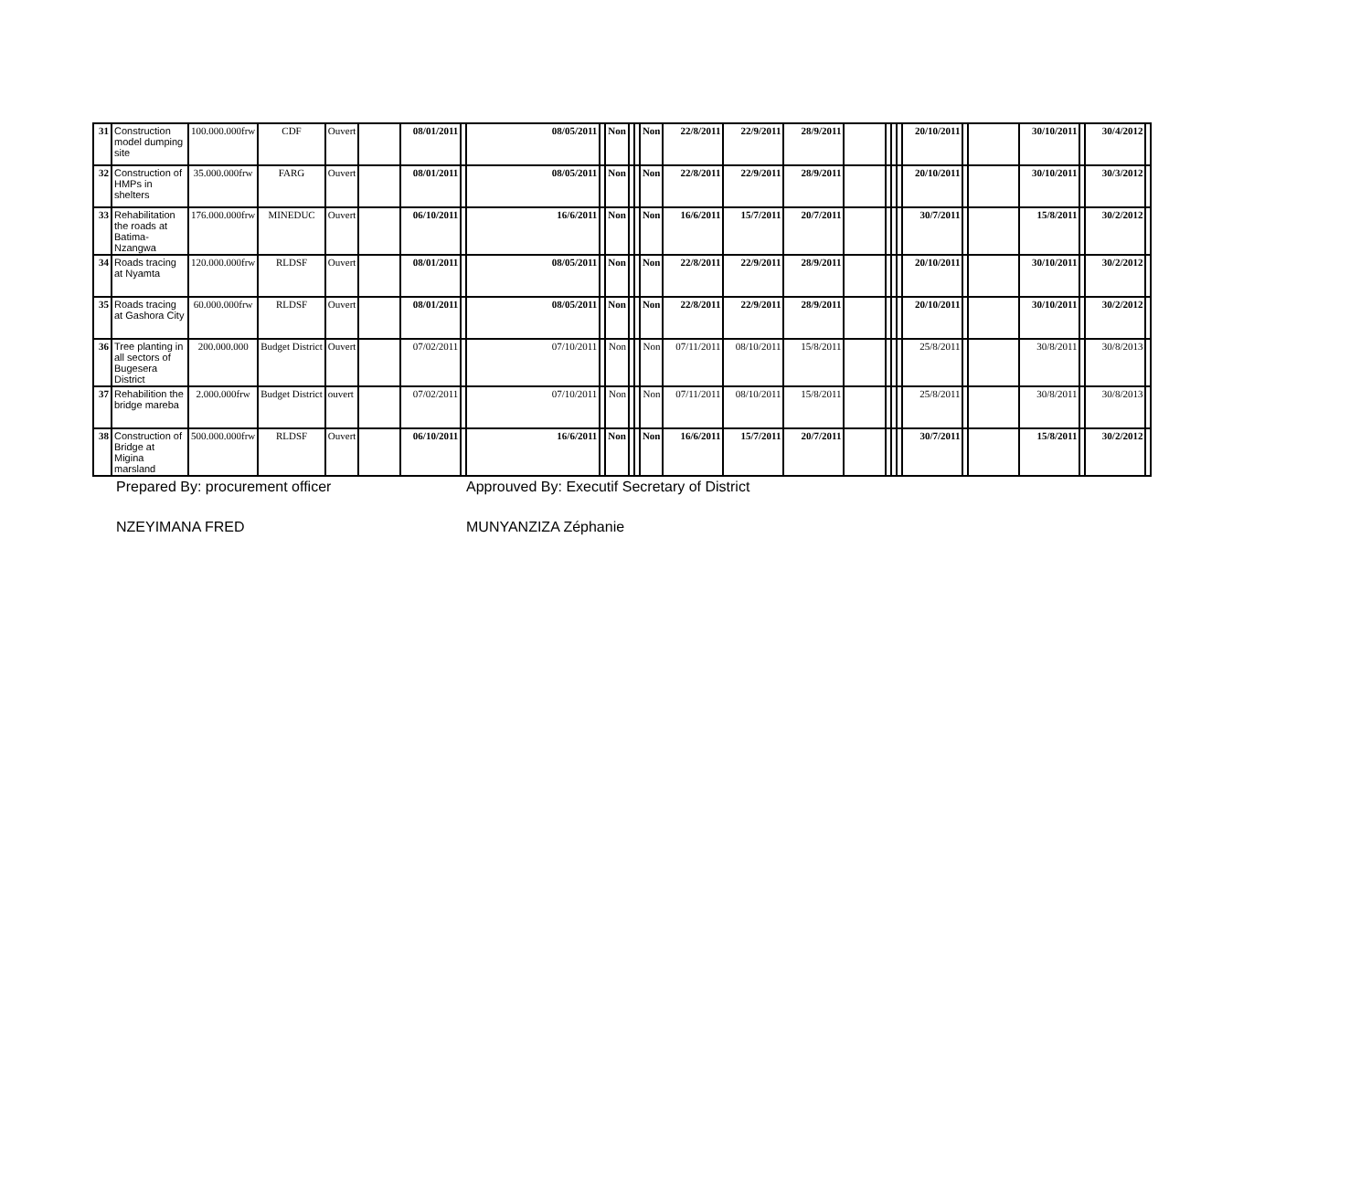| 31 | Construction model dumping site | 100.000.000frw | CDF | Ouvert | | 08/01/2011 | | 08/05/2011 | | Non | | | Non | 22/8/2011 | 22/9/2011 | 28/9/2011 | | | | | 20/10/2011 | | | 30/10/2011 | | 30/4/2012 | |
| 32 | Construction of HMPs in shelters | 35.000.000frw | FARG | Ouvert | | 08/01/2011 | | 08/05/2011 | | Non | | | Non | 22/8/2011 | 22/9/2011 | 28/9/2011 | | | | | 20/10/2011 | | | 30/10/2011 | | 30/3/2012 | |
| 33 | Rehabilitation the roads at Batima-Nzangwa | 176.000.000frw | MINEDUC | Ouvert | | 06/10/2011 | | 16/6/2011 | | Non | | | Non | 16/6/2011 | 15/7/2011 | 20/7/2011 | | | | | 30/7/2011 | | | 15/8/2011 | | 30/2/2012 | |
| 34 | Roads tracing at Nyamta | 120.000.000frw | RLDSF | Ouvert | | 08/01/2011 | | 08/05/2011 | | Non | | | Non | 22/8/2011 | 22/9/2011 | 28/9/2011 | | | | | 20/10/2011 | | | 30/10/2011 | | 30/2/2012 | |
| 35 | Roads tracing at Gashora City | 60.000.000frw | RLDSF | Ouvert | | 08/01/2011 | | 08/05/2011 | | Non | | | Non | 22/8/2011 | 22/9/2011 | 28/9/2011 | | | | | 20/10/2011 | | | 30/10/2011 | | 30/2/2012 | |
| 36 | Tree planting in all sectors of Bugesera District | 200.000.000 | Budget District | Ouvert | | 07/02/2011 | | 07/10/2011 | | Non | | | Non | 07/11/2011 | 08/10/2011 | 15/8/2011 | | | | | 25/8/2011 | | | 30/8/2011 | | 30/8/2013 | |
| 37 | Rehabilition the bridge mareba | 2.000.000frw | Budget District | ouvert | | 07/02/2011 | | 07/10/2011 | | Non | | | Non | 07/11/2011 | 08/10/2011 | 15/8/2011 | | | | | 25/8/2011 | | | 30/8/2011 | | 30/8/2013 | |
| 38 | Construction of Bridge at Migina marsland | 500.000.000frw | RLDSF | Ouvert | | 06/10/2011 | | 16/6/2011 | | Non | | | Non | 16/6/2011 | 15/7/2011 | 20/7/2011 | | | | | 30/7/2011 | | | 15/8/2011 | | 30/2/2012 | |
Prepared By: procurement officer Approuved By: Executif Secretary of District
NZEYIMANA FRED MUNYANZIZA Zéphanie